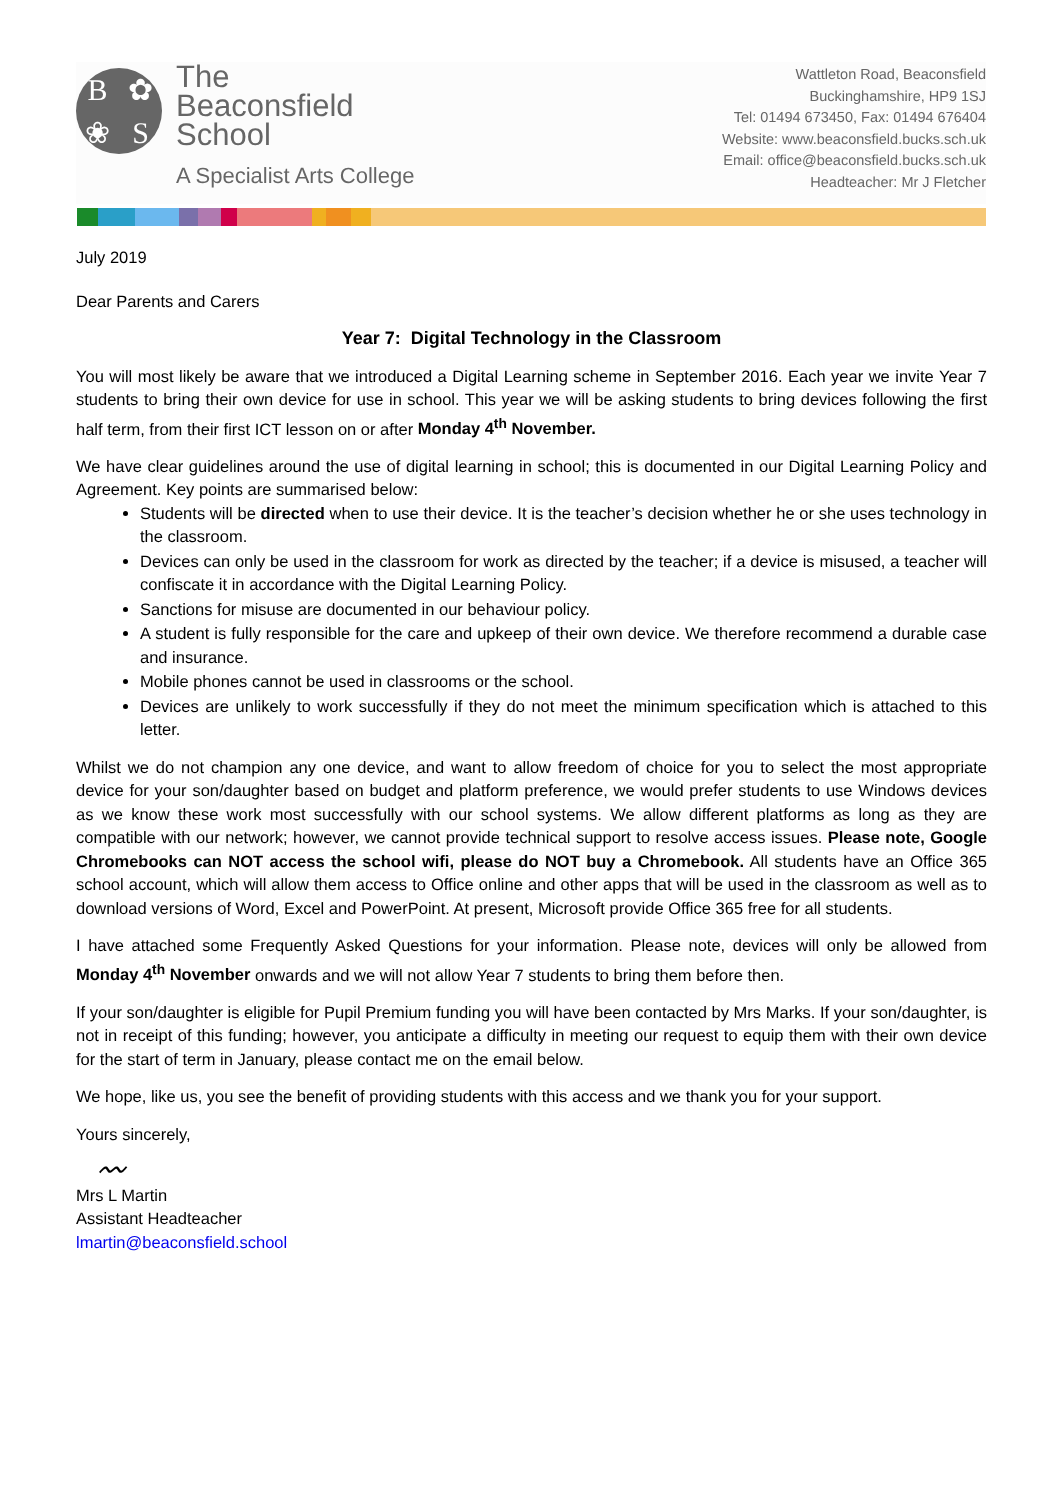B ✿ ❀ S
The
Beaconsfield
School
A Specialist Arts College
Wattleton Road, Beaconsfield
Buckinghamshire, HP9 1SJ
Tel: 01494 673450, Fax: 01494 676404
Website: www.beaconsfield.bucks.sch.uk
Email: office@beaconsfield.bucks.sch.uk
Headteacher: Mr J Fletcher
July 2019
Dear Parents and Carers
Year 7: Digital Technology in the Classroom
You will most likely be aware that we introduced a Digital Learning scheme in September 2016. Each year we invite Year 7 students to bring their own device for use in school. This year we will be asking students to bring devices following the first half term, from their first ICT lesson on or after Monday 4<sup>th</sup> November.
We have clear guidelines around the use of digital learning in school; this is documented in our Digital Learning Policy and Agreement. Key points are summarised below:
Students will be directed when to use their device. It is the teacher’s decision whether he or she uses technology in the classroom.
Devices can only be used in the classroom for work as directed by the teacher; if a device is misused, a teacher will confiscate it in accordance with the Digital Learning Policy.
Sanctions for misuse are documented in our behaviour policy.
A student is fully responsible for the care and upkeep of their own device. We therefore recommend a durable case and insurance.
Mobile phones cannot be used in classrooms or the school.
Devices are unlikely to work successfully if they do not meet the minimum specification which is attached to this letter.
Whilst we do not champion any one device, and want to allow freedom of choice for you to select the most appropriate device for your son/daughter based on budget and platform preference, we would prefer students to use Windows devices as we know these work most successfully with our school systems. We allow different platforms as long as they are compatible with our network; however, we cannot provide technical support to resolve access issues. Please note, Google Chromebooks can NOT access the school wifi, please do NOT buy a Chromebook. All students have an Office 365 school account, which will allow them access to Office online and other apps that will be used in the classroom as well as to download versions of Word, Excel and PowerPoint. At present, Microsoft provide Office 365 free for all students.
I have attached some Frequently Asked Questions for your information. Please note, devices will only be allowed from Monday 4<sup>th</sup> November onwards and we will not allow Year 7 students to bring them before then.
If your son/daughter is eligible for Pupil Premium funding you will have been contacted by Mrs Marks. If your son/daughter, is not in receipt of this funding; however, you anticipate a difficulty in meeting our request to equip them with their own device for the start of term in January, please contact me on the email below.
We hope, like us, you see the benefit of providing students with this access and we thank you for your support.
Yours sincerely,
〰
Mrs L Martin
Assistant Headteacher
lmartin@beaconsfield.school